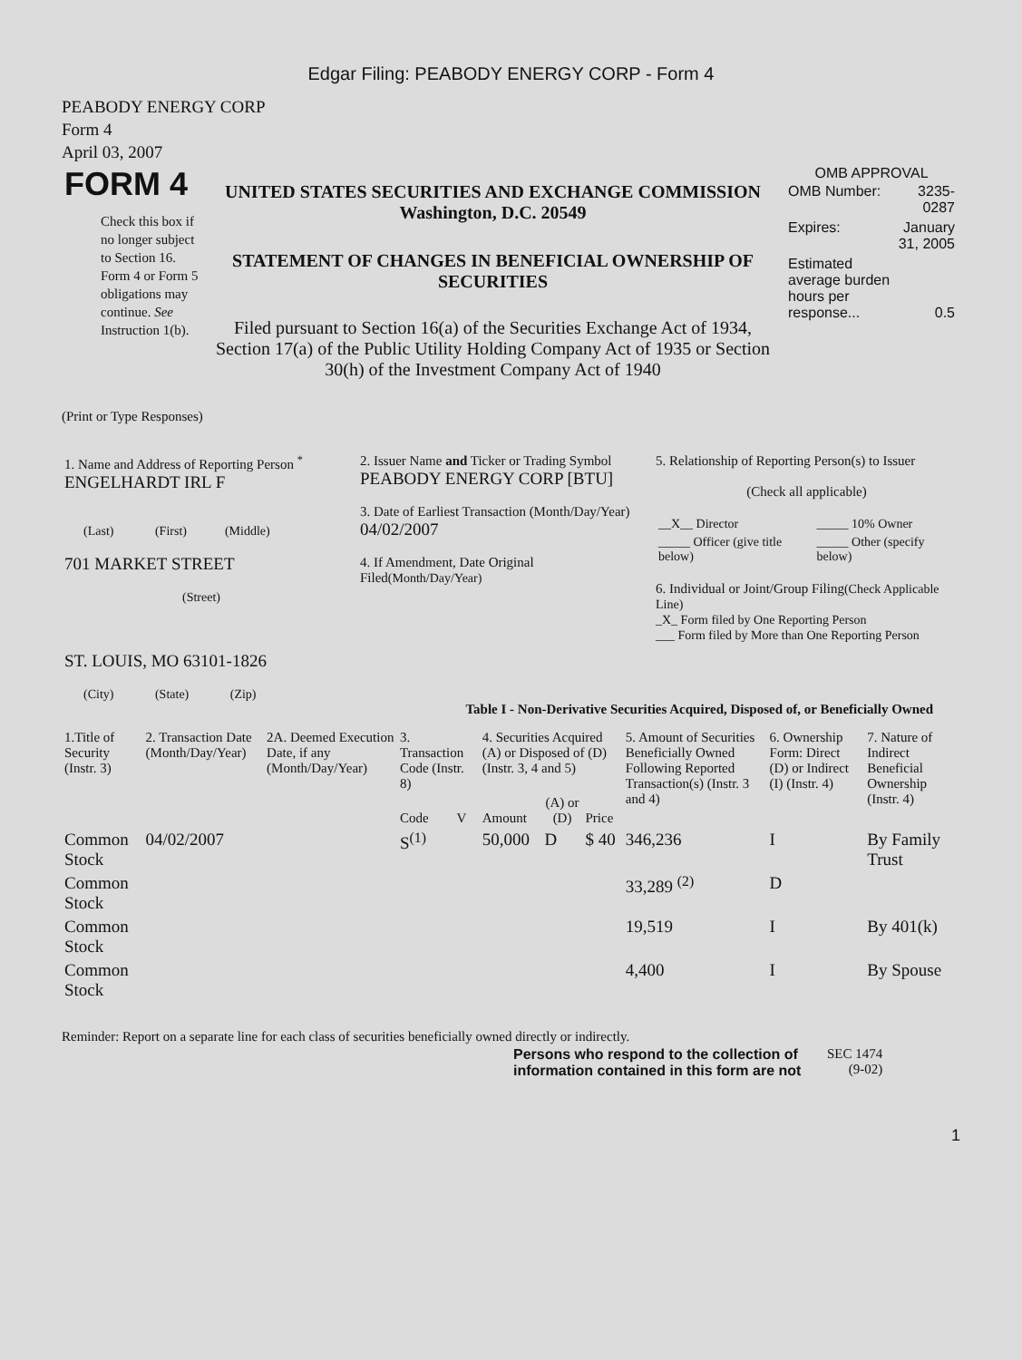Edgar Filing: PEABODY ENERGY CORP - Form 4
PEABODY ENERGY CORP
Form 4
April 03, 2007
| FORM 4 Check this box if no longer subject to Section 16. Form 4 or Form 5 obligations may continue. See Instruction 1(b). | UNITED STATES SECURITIES AND EXCHANGE COMMISSION Washington, D.C. 20549 STATEMENT OF CHANGES IN BENEFICIAL OWNERSHIP OF SECURITIES Filed pursuant to Section 16(a) of the Securities Exchange Act of 1934, Section 17(a) of the Public Utility Holding Company Act of 1935 or Section 30(h) of the Investment Company Act of 1940 | OMB APPROVAL / OMB Number: / 3235-0287 / / Expires: / January 31, 2005 / / Estimated average burden hours per response... / 0.5 / |
(Print or Type Responses)
| 1. Name and Address of Reporting Person <sup>*</sup> ENGELHARDT IRL F (Last) (First) (Middle) 701 MARKET STREET (Street) ST. LOUIS, MO 63101-1826 (City) (State) (Zip) | 2. Issuer Name and Ticker or Trading Symbol PEABODY ENERGY CORP [BTU] 3. Date of Earliest Transaction (Month/Day/Year) 04/02/2007 4. If Amendment, Date Original Filed (Month/Day/Year) | 5. Relationship of Reporting Person(s) to Issuer (Check all applicable) / __X__ Director / _____ 10% Owner / / _____ Officer (give title below) / _____ Other (specify below) / 6. Individual or Joint/Group Filing (Check Applicable Line) _X_ Form filed by One Reporting Person ___ Form filed by More than One Reporting Person |
Table I - Non-Derivative Securities Acquired, Disposed of, or Beneficially Owned
| 1.Title of Security (Instr. 3) | 2. Transaction Date (Month/Day/Year) | 2A. Deemed Execution Date, if any (Month/Day/Year) | 3. Transaction Code (Instr. 8) | | 4. Securities Acquired (A) or Disposed of (D) (Instr. 3, 4 and 5) | | | 5. Amount of Securities Beneficially Owned Following Reported Transaction(s) (Instr. 3 and 4) | 6. Ownership Form: Direct (D) or Indirect (I) (Instr. 4) | 7. Nature of Indirect Beneficial Ownership (Instr. 4) |
| --- | --- | --- | --- | --- | --- | --- | --- | --- | --- | --- |
| | | | Code | V | Amount | (A) or (D) | Price | | | |
| Common Stock | 04/02/2007 | | S<sup>(1)</sup> | | 50,000 | D | $ 40 | 346,236 | I | By Family Trust |
| Common Stock | | | | | | | | 33,289 <sup>(2)</sup> | D | |
| Common Stock | | | | | | | | 19,519 | I | By 401(k) |
| Common Stock | | | | | | | | 4,400 | I | By Spouse |
Reminder: Report on a separate line for each class of securities beneficially owned directly or indirectly.
| Persons who respond to the collection of information contained in this form are not | SEC 1474 (9-02) |
1